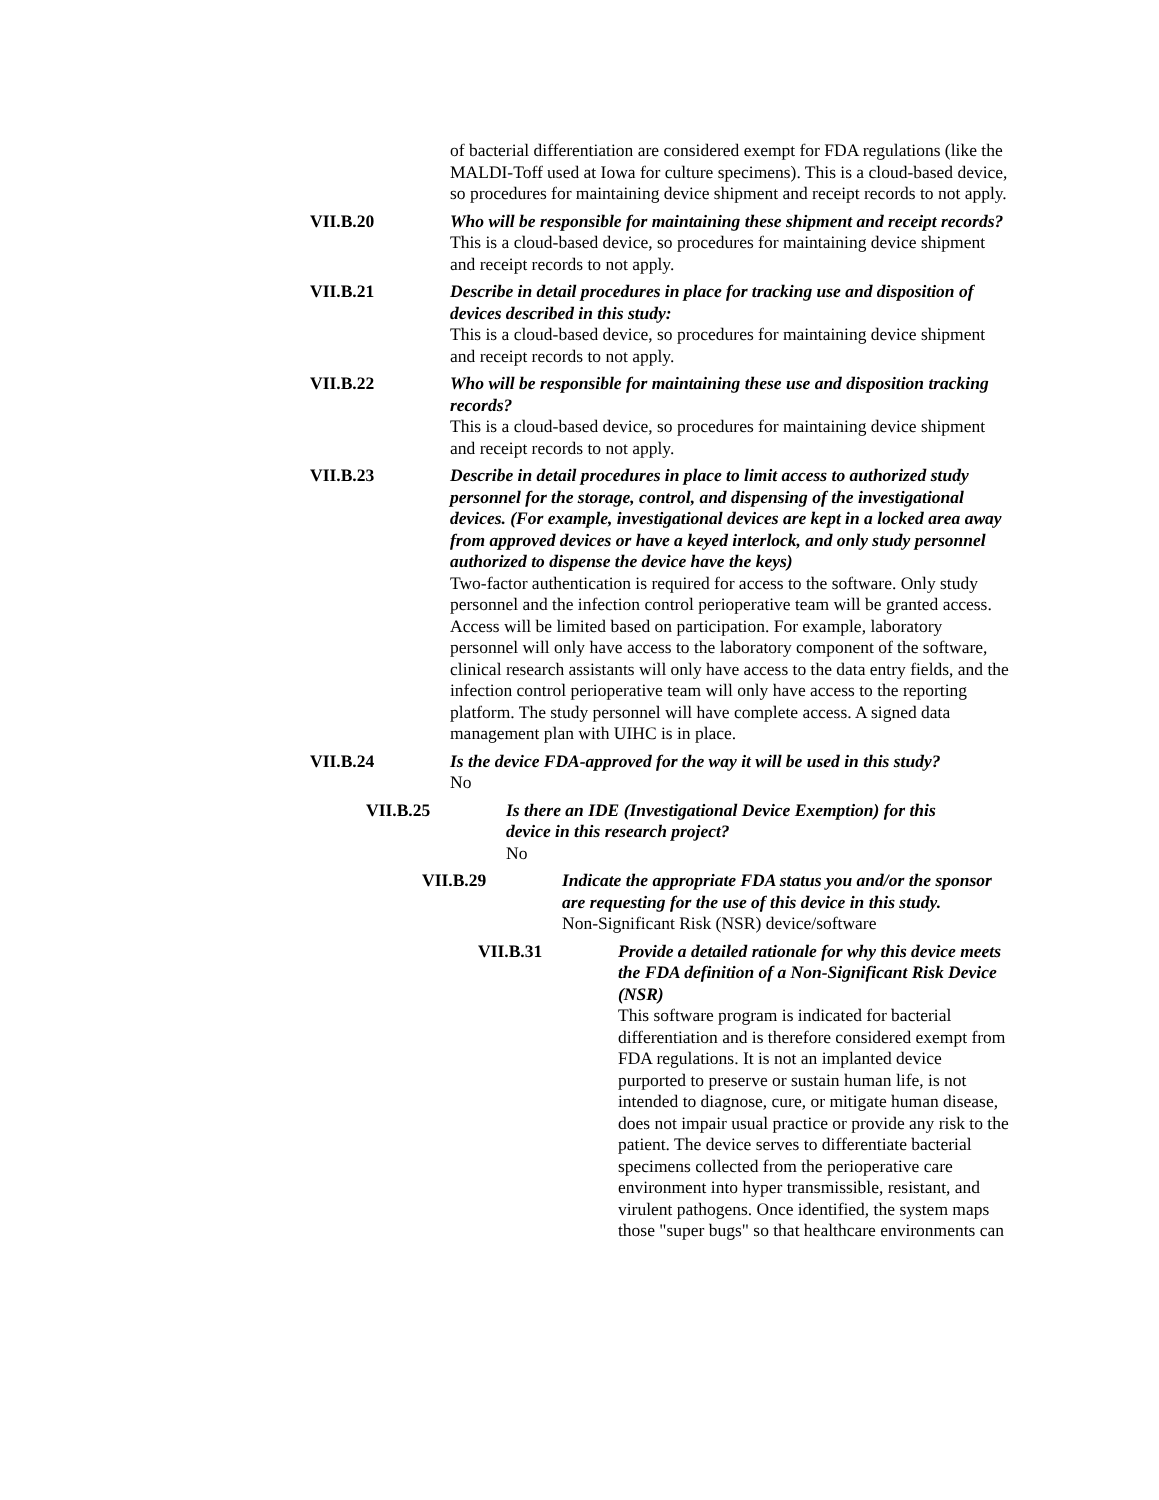of bacterial differentiation are considered exempt for FDA regulations (like the MALDI-Toff used at Iowa for culture specimens). This is a cloud-based device, so procedures for maintaining device shipment and receipt records to not apply.
VII.B.20 Who will be responsible for maintaining these shipment and receipt records?
This is a cloud-based device, so procedures for maintaining device shipment and receipt records to not apply.
VII.B.21 Describe in detail procedures in place for tracking use and disposition of devices described in this study:
This is a cloud-based device, so procedures for maintaining device shipment and receipt records to not apply.
VII.B.22 Who will be responsible for maintaining these use and disposition tracking records?
This is a cloud-based device, so procedures for maintaining device shipment and receipt records to not apply.
VII.B.23 Describe in detail procedures in place to limit access to authorized study personnel for the storage, control, and dispensing of the investigational devices. (For example, investigational devices are kept in a locked area away from approved devices or have a keyed interlock, and only study personnel authorized to dispense the device have the keys)
Two-factor authentication is required for access to the software. Only study personnel and the infection control perioperative team will be granted access. Access will be limited based on participation. For example, laboratory personnel will only have access to the laboratory component of the software, clinical research assistants will only have access to the data entry fields, and the infection control perioperative team will only have access to the reporting platform. The study personnel will have complete access. A signed data management plan with UIHC is in place.
VII.B.24 Is the device FDA-approved for the way it will be used in this study?
No
VII.B.25 Is there an IDE (Investigational Device Exemption) for this device in this research project?
No
VII.B.29 Indicate the appropriate FDA status you and/or the sponsor are requesting for the use of this device in this study.
Non-Significant Risk (NSR) device/software
VII.B.31 Provide a detailed rationale for why this device meets the FDA definition of a Non-Significant Risk Device (NSR)
This software program is indicated for bacterial differentiation and is therefore considered exempt from FDA regulations. It is not an implanted device purported to preserve or sustain human life, is not intended to diagnose, cure, or mitigate human disease, does not impair usual practice or provide any risk to the patient. The device serves to differentiate bacterial specimens collected from the perioperative care environment into hyper transmissible, resistant, and virulent pathogens. Once identified, the system maps those "super bugs" so that healthcare environments can